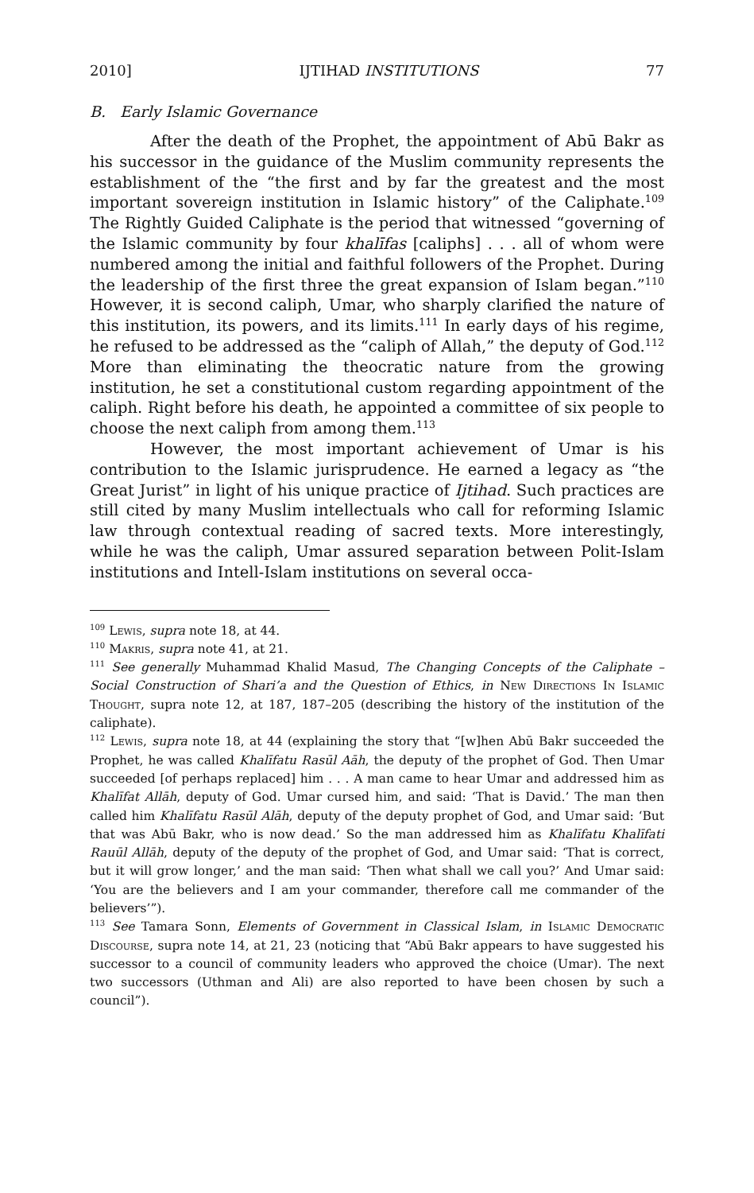2010] IJTIHAD INSTITUTIONS 77
B. Early Islamic Governance
After the death of the Prophet, the appointment of Abū Bakr as his successor in the guidance of the Muslim community represents the establishment of the “the first and by far the greatest and the most important sovereign institution in Islamic history” of the Caliphate.<sup>109</sup> The Rightly Guided Caliphate is the period that witnessed “governing of the Islamic community by four khalīfas [caliphs] . . . all of whom were numbered among the initial and faithful followers of the Prophet. During the leadership of the first three the great expansion of Islam began.”<sup>110</sup> However, it is second caliph, Umar, who sharply clarified the nature of this institution, its powers, and its limits.<sup>111</sup> In early days of his regime, he refused to be addressed as the “caliph of Allah,” the deputy of God.<sup>112</sup> More than eliminating the theocratic nature from the growing institution, he set a constitutional custom regarding appointment of the caliph. Right before his death, he appointed a committee of six people to choose the next caliph from among them.<sup>113</sup>
However, the most important achievement of Umar is his contribution to the Islamic jurisprudence. He earned a legacy as “the Great Jurist” in light of his unique practice of Ijtihad. Such practices are still cited by many Muslim intellectuals who call for reforming Islamic law through contextual reading of sacred texts. More interestingly, while he was the caliph, Umar assured separation between Polit-Islam institutions and Intell-Islam institutions on several occa-
<sup>109</sup> Lewis, supra note 18, at 44.
<sup>110</sup> Makris, supra note 41, at 21.
<sup>111</sup> See generally Muhammad Khalid Masud, The Changing Concepts of the Caliphate – Social Construction of Shari’a and the Question of Ethics, in New Directions In Islamic Thought, supra note 12, at 187, 187–205 (describing the history of the institution of the caliphate).
<sup>112</sup> Lewis, supra note 18, at 44 (explaining the story that “[w]hen Abū Bakr succeeded the Prophet, he was called Khalīfatu Rasūl Aāh, the deputy of the prophet of God. Then Umar succeeded [of perhaps replaced] him . . . A man came to hear Umar and addressed him as Khalīfat Allāh, deputy of God. Umar cursed him, and said: ‘That is David.’ The man then called him Khalīfatu Rasūl Alāh, deputy of the deputy prophet of God, and Umar said: ‘But that was Abū Bakr, who is now dead.’ So the man addressed him as Khalīfatu Khalīfati Rauūl Allāh, deputy of the deputy of the prophet of God, and Umar said: ‘That is correct, but it will grow longer,’ and the man said: ‘Then what shall we call you?’ And Umar said: ‘You are the believers and I am your commander, therefore call me commander of the believers’”).
<sup>113</sup> See Tamara Sonn, Elements of Government in Classical Islam, in Islamic Democratic Discourse, supra note 14, at 21, 23 (noticing that “Abū Bakr appears to have suggested his successor to a council of community leaders who approved the choice (Umar). The next two successors (Uthman and Ali) are also reported to have been chosen by such a council”).